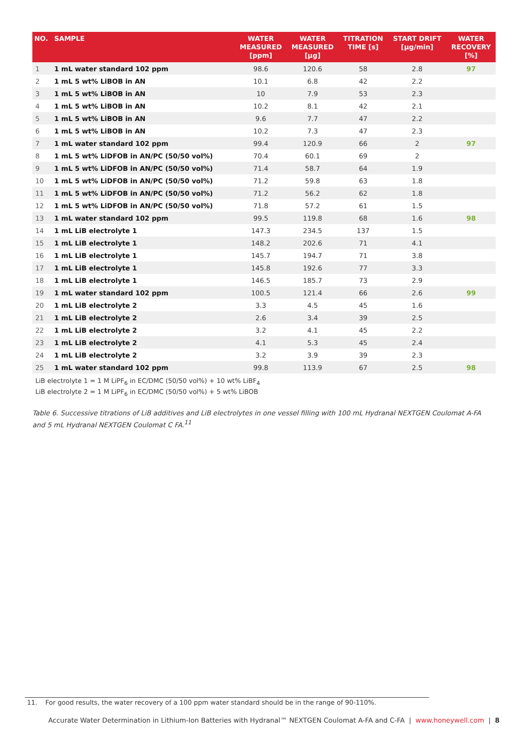| NO. | SAMPLE | WATER MEASURED [ppm] | WATER MEASURED [µg] | TITRATION TIME [s] | START DRIFT [µg/min] | WATER RECOVERY [%] |
| --- | --- | --- | --- | --- | --- | --- |
| 1 | 1 mL water standard 102 ppm | 98.6 | 120.6 | 58 | 2.8 | 97 |
| 2 | 1 mL 5 wt% LiBOB in AN | 10.1 | 6.8 | 42 | 2.2 | |
| 3 | 1 mL 5 wt% LiBOB in AN | 10 | 7.9 | 53 | 2.3 | |
| 4 | 1 mL 5 wt% LiBOB in AN | 10.2 | 8.1 | 42 | 2.1 | |
| 5 | 1 mL 5 wt% LiBOB in AN | 9.6 | 7.7 | 47 | 2.2 | |
| 6 | 1 mL 5 wt% LiBOB in AN | 10.2 | 7.3 | 47 | 2.3 | |
| 7 | 1 mL water standard 102 ppm | 99.4 | 120.9 | 66 | 2 | 97 |
| 8 | 1 mL 5 wt% LiDFOB in AN/PC (50/50 vol%) | 70.4 | 60.1 | 69 | 2 | |
| 9 | 1 mL 5 wt% LiDFOB in AN/PC (50/50 vol%) | 71.4 | 58.7 | 64 | 1.9 | |
| 10 | 1 mL 5 wt% LiDFOB in AN/PC (50/50 vol%) | 71.2 | 59.8 | 63 | 1.8 | |
| 11 | 1 mL 5 wt% LiDFOB in AN/PC (50/50 vol%) | 71.2 | 56.2 | 62 | 1.8 | |
| 12 | 1 mL 5 wt% LiDFOB in AN/PC (50/50 vol%) | 71.8 | 57.2 | 61 | 1.5 | |
| 13 | 1 mL water standard 102 ppm | 99.5 | 119.8 | 68 | 1.6 | 98 |
| 14 | 1 mL LiB electrolyte 1 | 147.3 | 234.5 | 137 | 1.5 | |
| 15 | 1 mL LiB electrolyte 1 | 148.2 | 202.6 | 71 | 4.1 | |
| 16 | 1 mL LiB electrolyte 1 | 145.7 | 194.7 | 71 | 3.8 | |
| 17 | 1 mL LiB electrolyte 1 | 145.8 | 192.6 | 77 | 3.3 | |
| 18 | 1 mL LiB electrolyte 1 | 146.5 | 185.7 | 73 | 2.9 | |
| 19 | 1 mL water standard 102 ppm | 100.5 | 121.4 | 66 | 2.6 | 99 |
| 20 | 1 mL LiB electrolyte 2 | 3.3 | 4.5 | 45 | 1.6 | |
| 21 | 1 mL LiB electrolyte 2 | 2.6 | 3.4 | 39 | 2.5 | |
| 22 | 1 mL LiB electrolyte 2 | 3.2 | 4.1 | 45 | 2.2 | |
| 23 | 1 mL LiB electrolyte 2 | 4.1 | 5.3 | 45 | 2.4 | |
| 24 | 1 mL LiB electrolyte 2 | 3.2 | 3.9 | 39 | 2.3 | |
| 25 | 1 mL water standard 102 ppm | 99.8 | 113.9 | 67 | 2.5 | 98 |
LiB electrolyte 1 = 1 M LiPF<sub>6</sub> in EC/DMC (50/50 vol%) + 10 wt% LiBF<sub>4</sub>
LiB electrolyte 2 = 1 M LiPF<sub>6</sub> in EC/DMC (50/50 vol%) + 5 wt% LiBOB
Table 6. Successive titrations of LiB additives and LiB electrolytes in one vessel filling with 100 mL Hydranal NEXTGEN Coulomat A-FA and 5 mL Hydranal NEXTGEN Coulomat C FA.<sup>11</sup>
11. For good results, the water recovery of a 100 ppm water standard should be in the range of 90-110%.
Accurate Water Determination in Lithium-Ion Batteries with Hydranal™ NEXTGEN Coulomat A-FA and C-FA | www.honeywell.com | 8